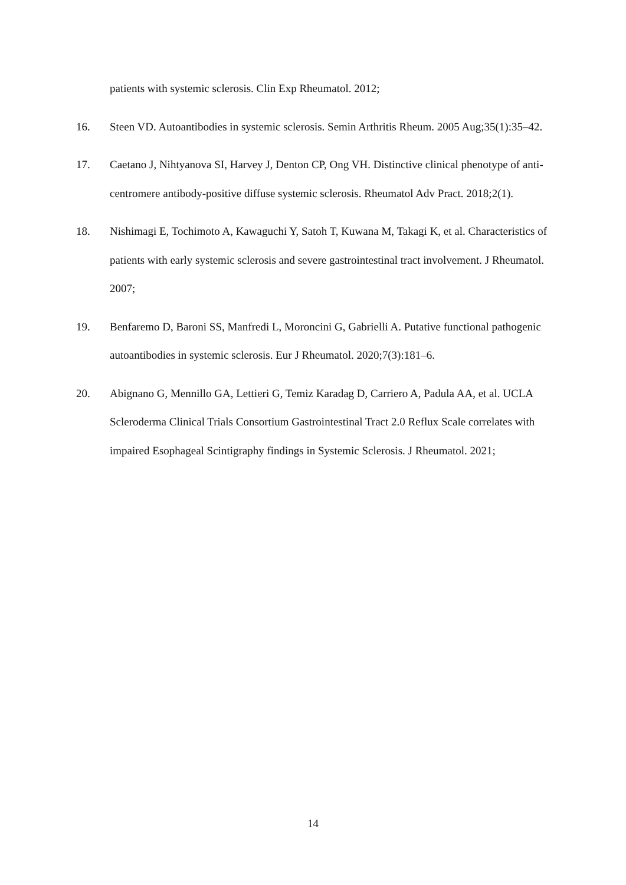patients with systemic sclerosis. Clin Exp Rheumatol. 2012;
16. Steen VD. Autoantibodies in systemic sclerosis. Semin Arthritis Rheum. 2005 Aug;35(1):35–42.
17. Caetano J, Nihtyanova SI, Harvey J, Denton CP, Ong VH. Distinctive clinical phenotype of anti-centromere antibody-positive diffuse systemic sclerosis. Rheumatol Adv Pract. 2018;2(1).
18. Nishimagi E, Tochimoto A, Kawaguchi Y, Satoh T, Kuwana M, Takagi K, et al. Characteristics of patients with early systemic sclerosis and severe gastrointestinal tract involvement. J Rheumatol. 2007;
19. Benfaremo D, Baroni SS, Manfredi L, Moroncini G, Gabrielli A. Putative functional pathogenic autoantibodies in systemic sclerosis. Eur J Rheumatol. 2020;7(3):181–6.
20. Abignano G, Mennillo GA, Lettieri G, Temiz Karadag D, Carriero A, Padula AA, et al. UCLA Scleroderma Clinical Trials Consortium Gastrointestinal Tract 2.0 Reflux Scale correlates with impaired Esophageal Scintigraphy findings in Systemic Sclerosis. J Rheumatol. 2021;
14